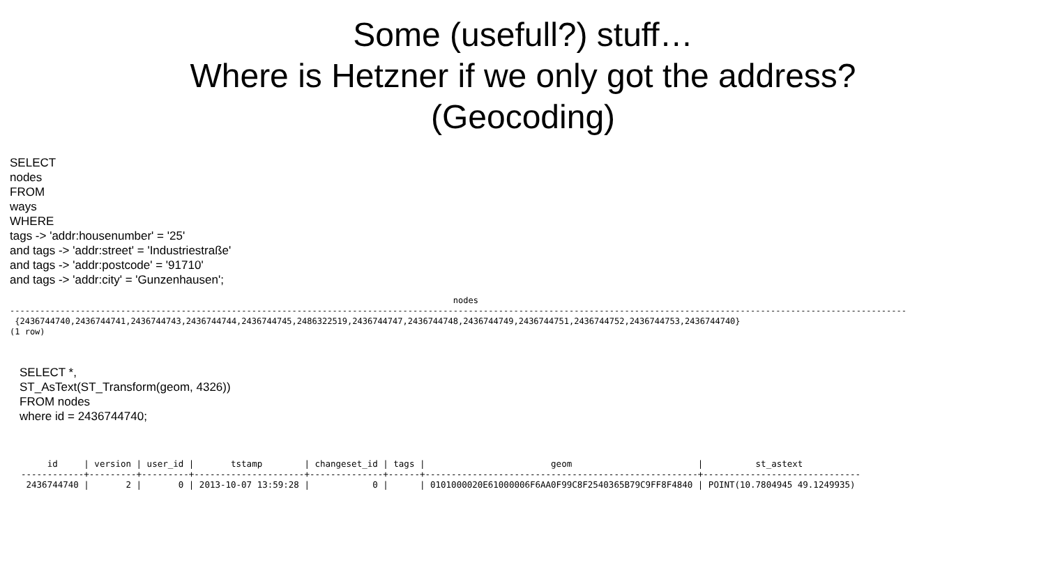Some (usefull?) stuff…
Where is Hetzner if we only got the address?
(Geocoding)
SELECT
nodes
FROM
ways
WHERE
tags -> 'addr:housenumber' = '25'
and tags -> 'addr:street' = 'Industriestraße'
and tags -> 'addr:postcode' = '91710'
and tags -> 'addr:city' = 'Gunzenhausen';
                                                                                        nodes
----------------------------------------------------------------------------------------------------------------------------------------------------------------------------------
 {2436744740,2436744741,2436744743,2436744744,2436744745,2486322519,2436744747,2436744748,2436744749,2436744751,2436744752,2436744753,2436744740}
(1 row)
SELECT *,
ST_AsText(ST_Transform(geom, 4326))
FROM nodes
where id = 2436744740;
     id     | version | user_id |       tstamp        | changeset_id | tags |                        geom                        |          st_astext
------------+---------+---------+---------------------+--------------+------+----------------------------------------------------+------------------------------
 2436744740 |       2 |       0 | 2013-10-07 13:59:28 |            0 |      | 0101000020E61000006F6AA0F99C8F2540365B79C9FF8F4840 | POINT(10.7804945 49.1249935)